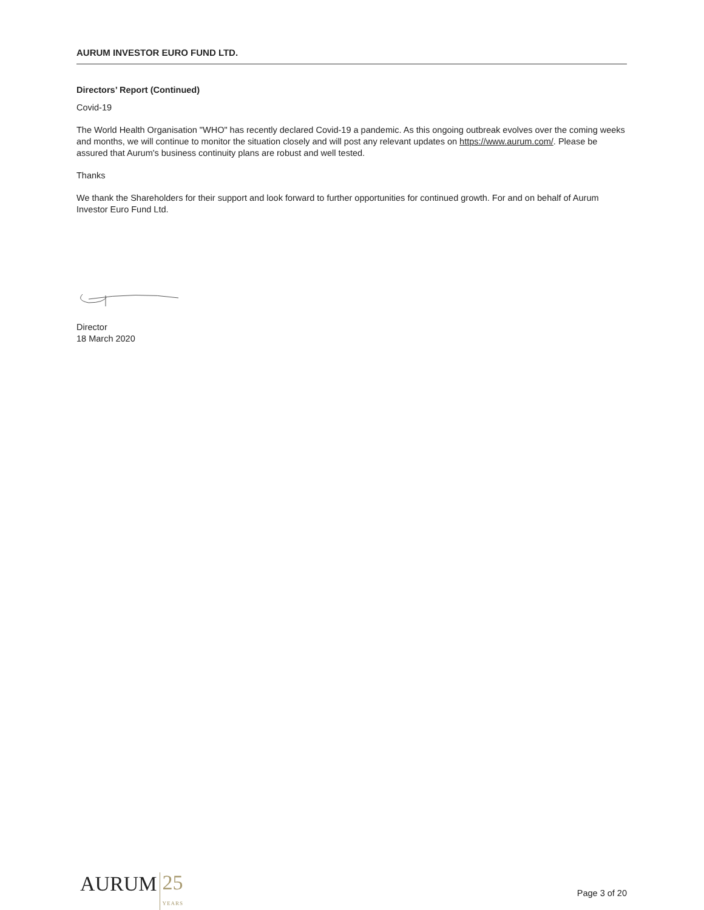AURUM INVESTOR EURO FUND LTD.
Directors’ Report (Continued)
Covid-19
The World Health Organisation "WHO" has recently declared Covid-19 a pandemic. As this ongoing outbreak evolves over the coming weeks and months, we will continue to monitor the situation closely and will post any relevant updates on https://www.aurum.com/. Please be assured that Aurum's business continuity plans are robust and well tested.
Thanks
We thank the Shareholders for their support and look forward to further opportunities for continued growth. For and on behalf of Aurum Investor Euro Fund Ltd.
Director
18 March 2020
AURUM
25
YEARS
Page 3 of 20